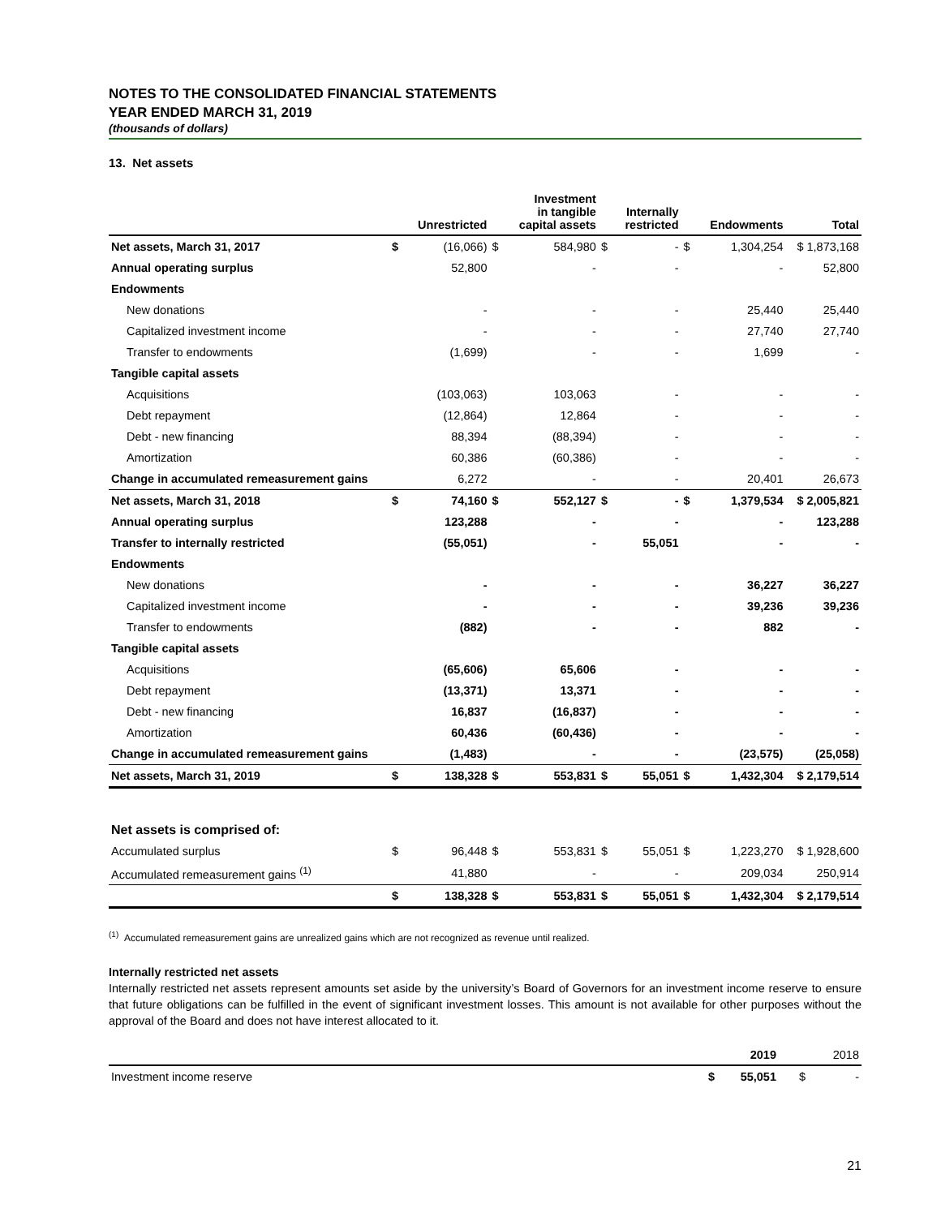NOTES TO THE CONSOLIDATED FINANCIAL STATEMENTS
YEAR ENDED MARCH 31, 2019
(thousands of dollars)
13. Net assets
| | | Unrestricted | | Investment in tangible capital assets | | Internally restricted | | Endowments | Total |
| --- | --- | --- | --- | --- | --- | --- | --- | --- | --- |
| Net assets, March 31, 2017 | $ | (16,066) | $ | 584,980 | $ | - | $ | 1,304,254 | $ 1,873,168 |
| Annual operating surplus | | 52,800 | | - | | - | | - | 52,800 |
| Endowments | | | | | | | | | |
| New donations | | - | | - | | - | | 25,440 | 25,440 |
| Capitalized investment income | | - | | - | | - | | 27,740 | 27,740 |
| Transfer to endowments | | (1,699) | | - | | - | | 1,699 | - |
| Tangible capital assets | | | | | | | | | |
| Acquisitions | | (103,063) | | 103,063 | | - | | - | - |
| Debt repayment | | (12,864) | | 12,864 | | - | | - | - |
| Debt - new financing | | 88,394 | | (88,394) | | - | | - | - |
| Amortization | | 60,386 | | (60,386) | | - | | - | - |
| Change in accumulated remeasurement gains | | 6,272 | | - | | - | | 20,401 | 26,673 |
| Net assets, March 31, 2018 | $ | 74,160 | $ | 552,127 | $ | - | $ | 1,379,534 | $ 2,005,821 |
| Annual operating surplus | | 123,288 | | - | | - | | - | 123,288 |
| Transfer to internally restricted | | (55,051) | | - | | 55,051 | | - | - |
| Endowments | | | | | | | | | |
| New donations | | - | | - | | - | | 36,227 | 36,227 |
| Capitalized investment income | | - | | - | | - | | 39,236 | 39,236 |
| Transfer to endowments | | (882) | | - | | - | | 882 | - |
| Tangible capital assets | | | | | | | | | |
| Acquisitions | | (65,606) | | 65,606 | | - | | - | - |
| Debt repayment | | (13,371) | | 13,371 | | - | | - | - |
| Debt - new financing | | 16,837 | | (16,837) | | - | | - | - |
| Amortization | | 60,436 | | (60,436) | | - | | - | - |
| Change in accumulated remeasurement gains | | (1,483) | | - | | - | | (23,575) | (25,058) |
| Net assets, March 31, 2019 | $ | 138,328 | $ | 553,831 | $ | 55,051 | $ | 1,432,304 | $ 2,179,514 |
| Net assets is comprised of: | | | | | | | | | |
| Accumulated surplus | $ | 96,448 | $ | 553,831 | $ | 55,051 | $ | 1,223,270 | $ 1,928,600 |
| Accumulated remeasurement gains <sup>(1)</sup> | | 41,880 | | - | | - | | 209,034 | 250,914 |
| | $ | 138,328 | $ | 553,831 | $ | 55,051 | $ | 1,432,304 | $ 2,179,514 |
<sup>(1)</sup> Accumulated remeasurement gains are unrealized gains which are not recognized as revenue until realized.
Internally restricted net assets
Internally restricted net assets represent amounts set aside by the university’s Board of Governors for an investment income reserve to ensure that future obligations can be fulfilled in the event of significant investment losses. This amount is not available for other purposes without the approval of the Board and does not have interest allocated to it.
| | | 2019 | | 2018 |
| --- | --- | --- | --- | --- |
| Investment income reserve | $ | 55,051 | $ | - |
21